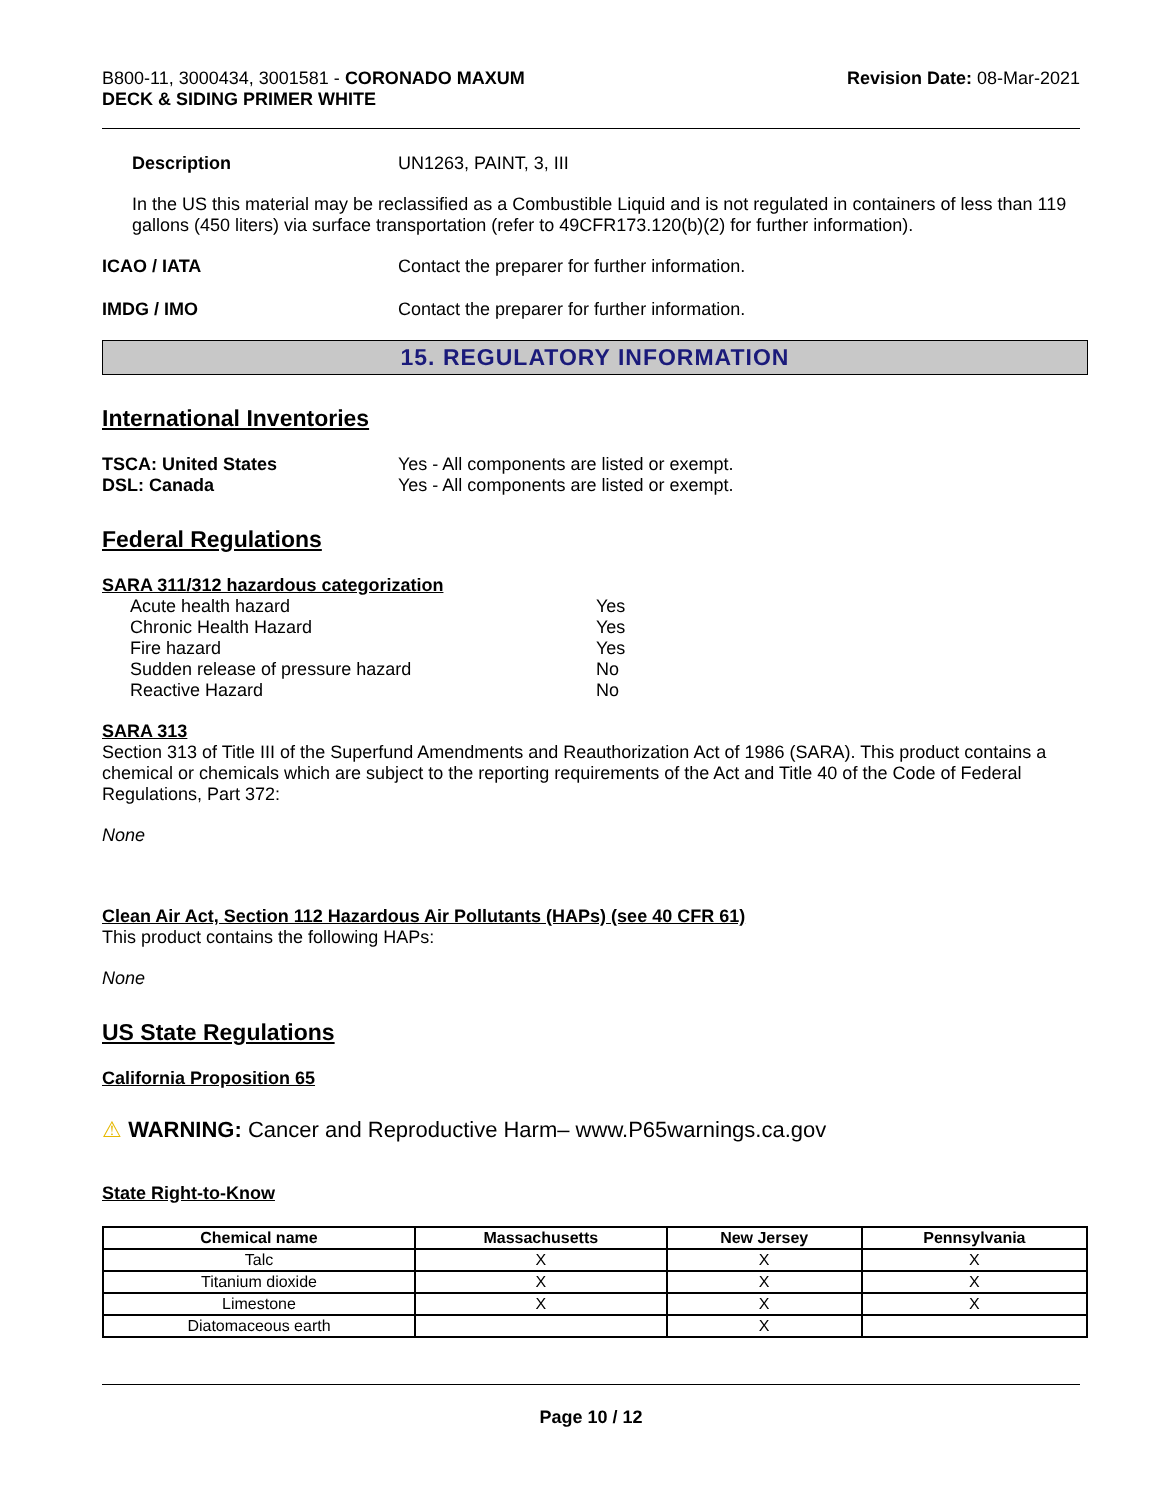B800-11, 3000434, 3001581 - CORONADO MAXUM
DECK & SIDING PRIMER WHITE
Revision Date: 08-Mar-2021
Description UN1263, PAINT, 3, III
In the US this material may be reclassified as a Combustible Liquid and is not regulated in containers of less than 119 gallons (450 liters) via surface transportation (refer to 49CFR173.120(b)(2) for further information).
ICAO / IATA Contact the preparer for further information.
IMDG / IMO Contact the preparer for further information.
15. REGULATORY INFORMATION
International Inventories
TSCA: United States Yes - All components are listed or exempt.
DSL: Canada Yes - All components are listed or exempt.
Federal Regulations
SARA 311/312 hazardous categorization
| Acute health hazard | Yes |
| Chronic Health Hazard | Yes |
| Fire hazard | Yes |
| Sudden release of pressure hazard | No |
| Reactive Hazard | No |
SARA 313
Section 313 of Title III of the Superfund Amendments and Reauthorization Act of 1986 (SARA). This product contains a chemical or chemicals which are subject to the reporting requirements of the Act and Title 40 of the Code of Federal Regulations, Part 372:
None
Clean Air Act, Section 112 Hazardous Air Pollutants (HAPs) (see 40 CFR 61)
This product contains the following HAPs:
None
US State Regulations
California Proposition 65
⚠ WARNING: Cancer and Reproductive Harm– www.P65warnings.ca.gov
State Right-to-Know
| Chemical name | Massachusetts | New Jersey | Pennsylvania |
| --- | --- | --- | --- |
| Talc | X | X | X |
| Titanium dioxide | X | X | X |
| Limestone | X | X | X |
| Diatomaceous earth | | X | |
Page 10 / 12